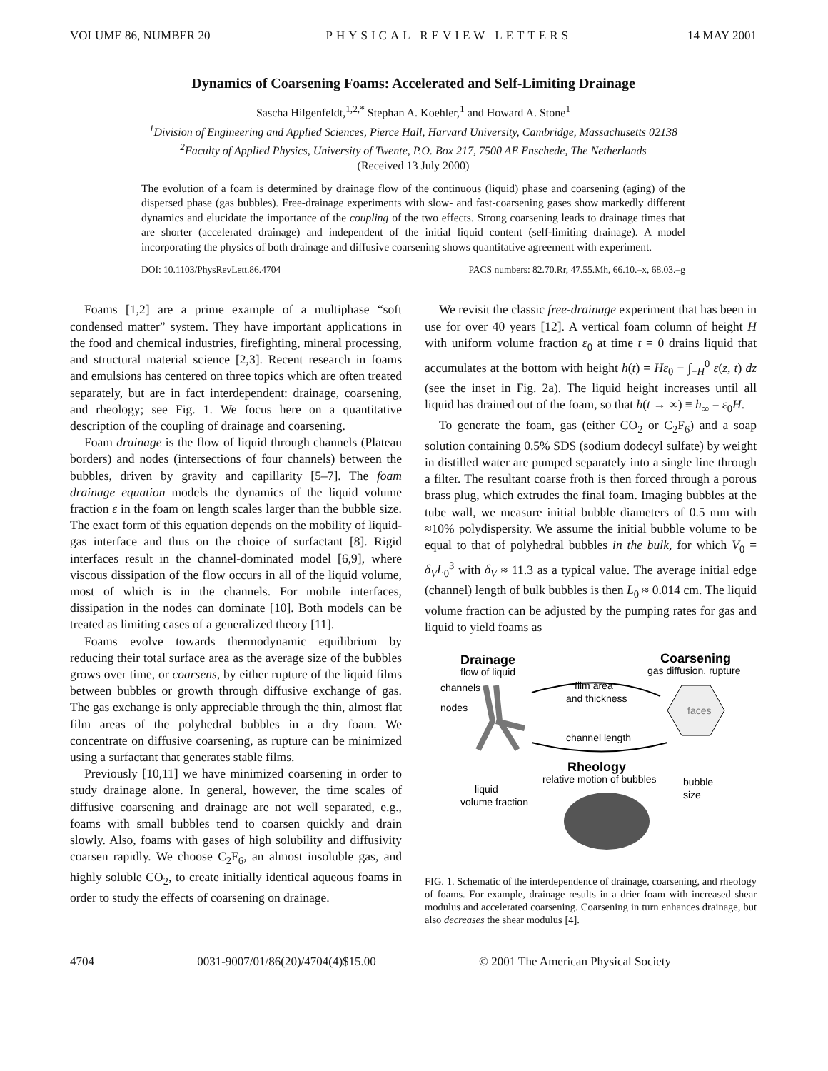VOLUME 86, NUMBER 20 PHYSICAL REVIEW LETTERS 14 MAY 2001
Dynamics of Coarsening Foams: Accelerated and Self-Limiting Drainage
Sascha Hilgenfeldt,<sup>1,2,*</sup> Stephan A. Koehler,<sup>1</sup> and Howard A. Stone<sup>1</sup>
<sup>1</sup> Division of Engineering and Applied Sciences, Pierce Hall, Harvard University, Cambridge, Massachusetts 02138
<sup>2</sup> Faculty of Applied Physics, University of Twente, P.O. Box 217, 7500 AE Enschede, The Netherlands
(Received 13 July 2000)
The evolution of a foam is determined by drainage flow of the continuous (liquid) phase and coarsening (aging) of the dispersed phase (gas bubbles). Free-drainage experiments with slow- and fast-coarsening gases show markedly different dynamics and elucidate the importance of the coupling of the two effects. Strong coarsening leads to drainage times that are shorter (accelerated drainage) and independent of the initial liquid content (self-limiting drainage). A model incorporating the physics of both drainage and diffusive coarsening shows quantitative agreement with experiment.
DOI: 10.1103/PhysRevLett.86.4704 PACS numbers: 82.70.Rr, 47.55.Mh, 66.10.–x, 68.03.–g
Foams [1,2] are a prime example of a multiphase “soft condensed matter” system. They have important applications in the food and chemical industries, firefighting, mineral processing, and structural material science [2,3]. Recent research in foams and emulsions has centered on three topics which are often treated separately, but are in fact interdependent: drainage, coarsening, and rheology; see Fig. 1. We focus here on a quantitative description of the coupling of drainage and coarsening.
Foam drainage is the flow of liquid through channels (Plateau borders) and nodes (intersections of four channels) between the bubbles, driven by gravity and capillarity [5–7]. The foam drainage equation models the dynamics of the liquid volume fraction ε in the foam on length scales larger than the bubble size. The exact form of this equation depends on the mobility of liquid-gas interface and thus on the choice of surfactant [8]. Rigid interfaces result in the channel-dominated model [6,9], where viscous dissipation of the flow occurs in all of the liquid volume, most of which is in the channels. For mobile interfaces, dissipation in the nodes can dominate [10]. Both models can be treated as limiting cases of a generalized theory [11].
Foams evolve towards thermodynamic equilibrium by reducing their total surface area as the average size of the bubbles grows over time, or coarsens, by either rupture of the liquid films between bubbles or growth through diffusive exchange of gas. The gas exchange is only appreciable through the thin, almost flat film areas of the polyhedral bubbles in a dry foam. We concentrate on diffusive coarsening, as rupture can be minimized using a surfactant that generates stable films.
Previously [10,11] we have minimized coarsening in order to study drainage alone. In general, however, the time scales of diffusive coarsening and drainage are not well separated, e.g., foams with small bubbles tend to coarsen quickly and drain slowly. Also, foams with gases of high solubility and diffusivity coarsen rapidly. We choose C<sub>2</sub>F<sub>6</sub>, an almost insoluble gas, and highly soluble CO<sub>2</sub>, to create initially identical aqueous foams in order to study the effects of coarsening on drainage.
We revisit the classic free-drainage experiment that has been in use for over 40 years [12]. A vertical foam column of height H with uniform volume fraction ε<sub>0</sub> at time t = 0 drains liquid that accumulates at the bottom with height h(t) = Hε<sub>0</sub> − ∫<sub>−H</sub><sup>0</sup> ε(z, t) dz (see the inset in Fig. 2a). The liquid height increases until all liquid has drained out of the foam, so that h(t → ∞) ≡ h<sub>∞</sub> = ε<sub>0</sub>H.
To generate the foam, gas (either CO<sub>2</sub> or C<sub>2</sub>F<sub>6</sub>) and a soap solution containing 0.5% SDS (sodium dodecyl sulfate) by weight in distilled water are pumped separately into a single line through a filter. The resultant coarse froth is then forced through a porous brass plug, which extrudes the final foam. Imaging bubbles at the tube wall, we measure initial bubble diameters of 0.5 mm with ≈10% polydispersity. We assume the initial bubble volume to be equal to that of polyhedral bubbles in the bulk, for which V<sub>0</sub> = δ<sub>V</sub>L<sub>0</sub><sup>3</sup> with δ<sub>V</sub> ≈ 11.3 as a typical value. The average initial edge (channel) length of bulk bubbles is then L<sub>0</sub> ≈ 0.014 cm. The liquid volume fraction can be adjusted by the pumping rates for gas and liquid to yield foams as
Drainage
flow of liquid
channels
nodes
Coarsening
gas diffusion, rupture
faces
film area
and thickness
channel length
Rheology
relative motion of bubbles
liquid
volume fraction
bubble
size
FIG. 1. Schematic of the interdependence of drainage, coarsening, and rheology of foams. For example, drainage results in a drier foam with increased shear modulus and accelerated coarsening. Coarsening in turn enhances drainage, but also decreases the shear modulus [4].
4704 0031-9007/01/86(20)/4704(4)$15.00 © 2001 The American Physical Society